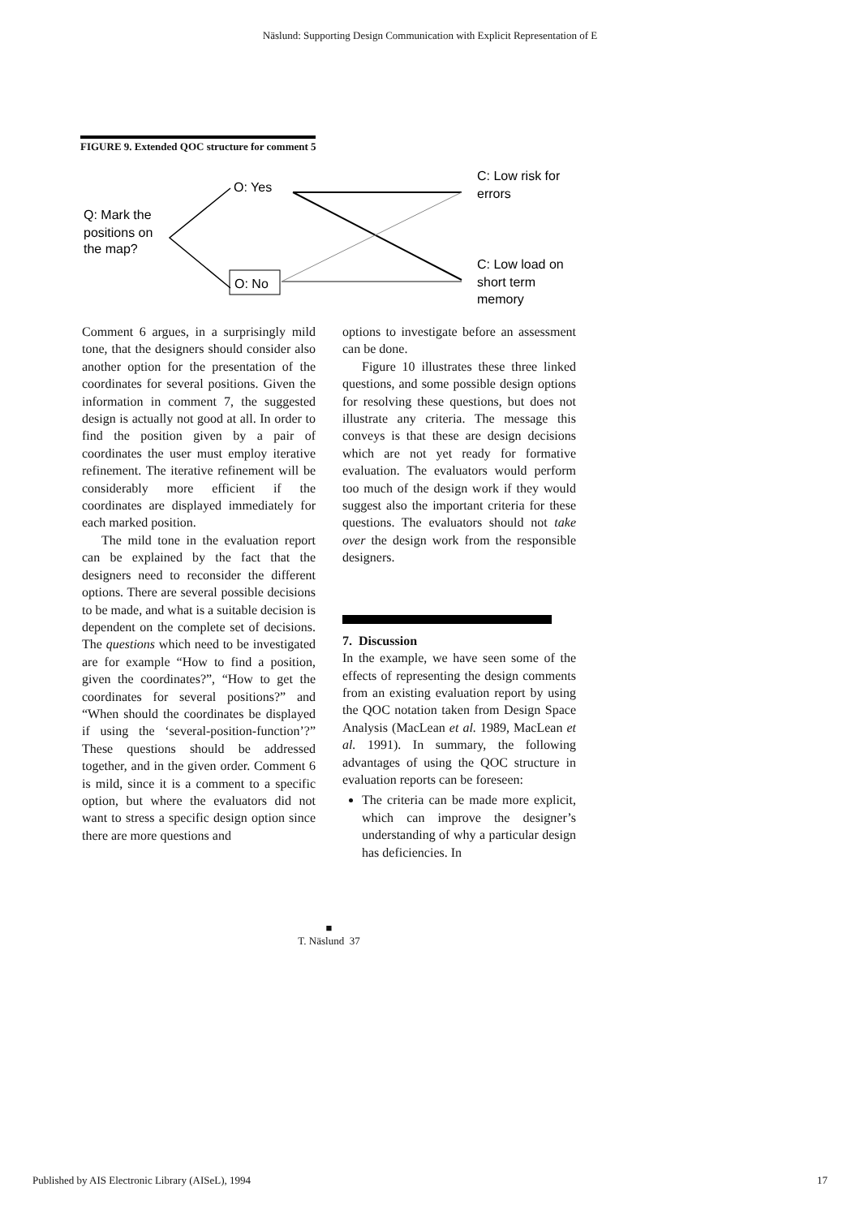Näslund: Supporting Design Communication with Explicit Representation of E
FIGURE 9. Extended QOC structure for comment 5
Q: Mark the
positions on
the map?
O: Yes
O: No
C: Low risk for
errors
C: Low load on
short term
memory
Comment 6 argues, in a surprisingly mild tone, that the designers should consider also another option for the presentation of the coordinates for several positions. Given the information in comment 7, the suggested design is actually not good at all. In order to find the position given by a pair of coordinates the user must employ iterative refinement. The iterative refinement will be considerably more efficient if the coordinates are displayed immediately for each marked position.
The mild tone in the evaluation report can be explained by the fact that the designers need to reconsider the different options. There are several possible decisions to be made, and what is a suitable decision is dependent on the complete set of decisions. The questions which need to be investigated are for example “How to find a position, given the coordinates?”, “How to get the coordinates for several positions?” and “When should the coordinates be displayed if using the ‘several-position-function’?” These questions should be addressed together, and in the given order. Comment 6 is mild, since it is a comment to a specific option, but where the evaluators did not want to stress a specific design option since there are more questions and
options to investigate before an assessment can be done.
Figure 10 illustrates these three linked questions, and some possible design options for resolving these questions, but does not illustrate any criteria. The message this conveys is that these are design decisions which are not yet ready for formative evaluation. The evaluators would perform too much of the design work if they would suggest also the important criteria for these questions. The evaluators should not take over the design work from the responsible designers.
7. Discussion
In the example, we have seen some of the effects of representing the design comments from an existing evaluation report by using the QOC notation taken from Design Space Analysis (MacLean et al. 1989, MacLean et al. 1991). In summary, the following advantages of using the QOC structure in evaluation reports can be foreseen:
The criteria can be made more explicit, which can improve the designer’s understanding of why a particular design has deficiencies. In
■
T. Näslund 37
Published by AIS Electronic Library (AISeL), 1994
17